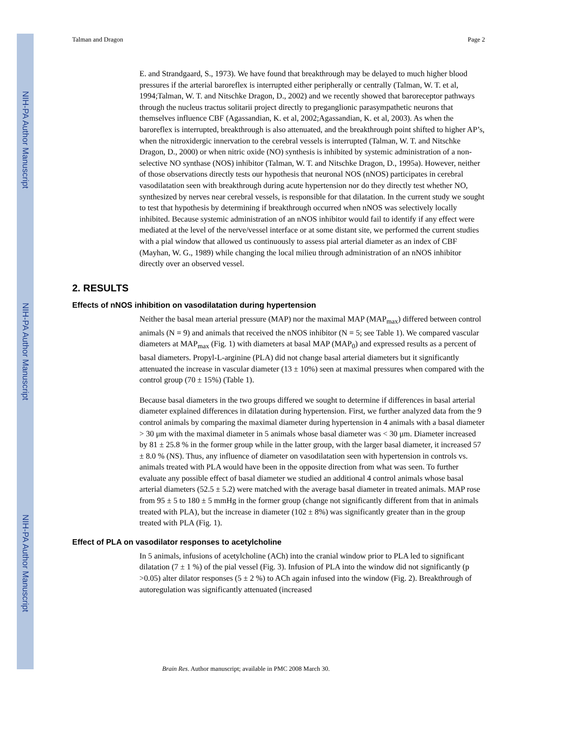NIH-PA Author Manuscript
NIH-PA Author Manuscript
NIH-PA Author Manuscript
Talman and Dragon Page 2
E. and Strandgaard, S., 1973). We have found that breakthrough may be delayed to much higher blood pressures if the arterial baroreflex is interrupted either peripherally or centrally (Talman, W. T. et al, 1994;Talman, W. T. and Nitschke Dragon, D., 2002) and we recently showed that baroreceptor pathways through the nucleus tractus solitarii project directly to preganglionic parasympathetic neurons that themselves influence CBF (Agassandian, K. et al, 2002;Agassandian, K. et al, 2003). As when the baroreflex is interrupted, breakthrough is also attenuated, and the breakthrough point shifted to higher AP’s, when the nitroxidergic innervation to the cerebral vessels is interrupted (Talman, W. T. and Nitschke Dragon, D., 2000) or when nitric oxide (NO) synthesis is inhibited by systemic administration of a non-selective NO synthase (NOS) inhibitor (Talman, W. T. and Nitschke Dragon, D., 1995a). However, neither of those observations directly tests our hypothesis that neuronal NOS (nNOS) participates in cerebral vasodilatation seen with breakthrough during acute hypertension nor do they directly test whether NO, synthesized by nerves near cerebral vessels, is responsible for that dilatation. In the current study we sought to test that hypothesis by determining if breakthrough occurred when nNOS was selectively locally inhibited. Because systemic administration of an nNOS inhibitor would fail to identify if any effect were mediated at the level of the nerve/vessel interface or at some distant site, we performed the current studies with a pial window that allowed us continuously to assess pial arterial diameter as an index of CBF (Mayhan, W. G., 1989) while changing the local milieu through administration of an nNOS inhibitor directly over an observed vessel.
2. RESULTS
Effects of nNOS inhibition on vasodilatation during hypertension
Neither the basal mean arterial pressure (MAP) nor the maximal MAP (MAP<sub>max</sub>) differed between control animals (N = 9) and animals that received the nNOS inhibitor (N = 5; see Table 1). We compared vascular diameters at MAP<sub>max</sub> (Fig. 1) with diameters at basal MAP (MAP<sub>0</sub>) and expressed results as a percent of basal diameters. Propyl-L-arginine (PLA) did not change basal arterial diameters but it significantly attenuated the increase in vascular diameter (13 ± 10%) seen at maximal pressures when compared with the control group (70 ± 15%) (Table 1).
Because basal diameters in the two groups differed we sought to determine if differences in basal arterial diameter explained differences in dilatation during hypertension. First, we further analyzed data from the 9 control animals by comparing the maximal diameter during hypertension in 4 animals with a basal diameter > 30 μm with the maximal diameter in 5 animals whose basal diameter was < 30 μm. Diameter increased by 81 ± 25.8 % in the former group while in the latter group, with the larger basal diameter, it increased 57 ± 8.0 % (NS). Thus, any influence of diameter on vasodilatation seen with hypertension in controls vs. animals treated with PLA would have been in the opposite direction from what was seen. To further evaluate any possible effect of basal diameter we studied an additional 4 control animals whose basal arterial diameters (52.5 ± 5.2) were matched with the average basal diameter in treated animals. MAP rose from 95 ± 5 to 180 ± 5 mmHg in the former group (change not significantly different from that in animals treated with PLA), but the increase in diameter (102 ± 8%) was significantly greater than in the group treated with PLA (Fig. 1).
Effect of PLA on vasodilator responses to acetylcholine
In 5 animals, infusions of acetylcholine (ACh) into the cranial window prior to PLA led to significant dilatation (7 ± 1 %) of the pial vessel (Fig. 3). Infusion of PLA into the window did not significantly (p >0.05) alter dilator responses (5 ± 2 %) to ACh again infused into the window (Fig. 2). Breakthrough of autoregulation was significantly attenuated (increased
Brain Res. Author manuscript; available in PMC 2008 March 30.